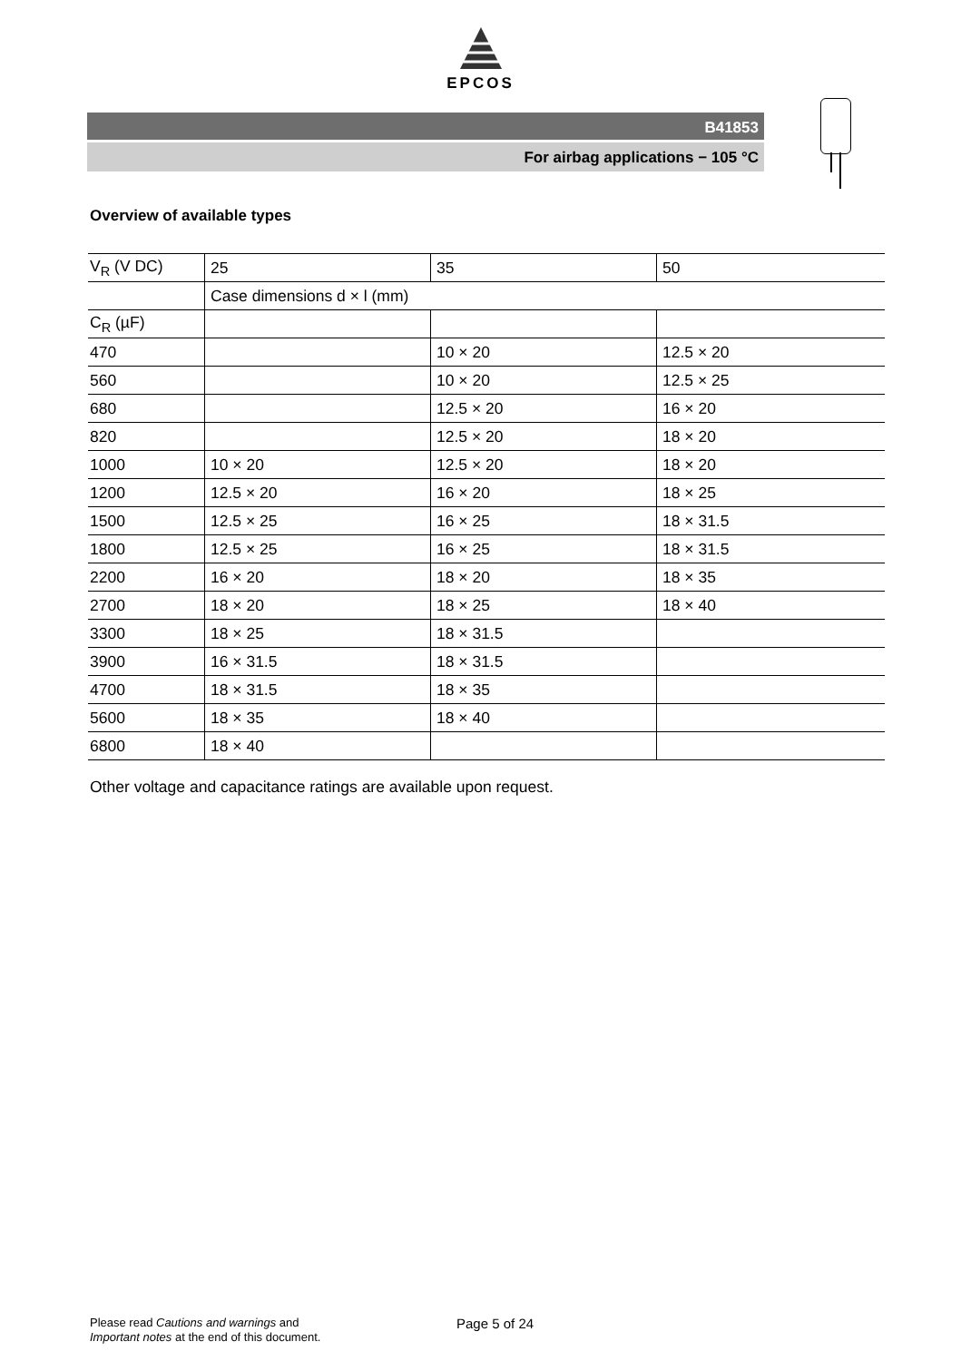EPCOS
B41853
For airbag applications − 105 °C
Overview of available types
| V<sub>R</sub> (V DC) | 25 | 35 | 50 |
| | Case dimensions d × l (mm) | | |
| C<sub>R</sub> (µF) | | | |
| 470 | | 10 × 20 | 12.5 × 20 |
| 560 | | 10 × 20 | 12.5 × 25 |
| 680 | | 12.5 × 20 | 16 × 20 |
| 820 | | 12.5 × 20 | 18 × 20 |
| 1000 | 10 × 20 | 12.5 × 20 | 18 × 20 |
| 1200 | 12.5 × 20 | 16 × 20 | 18 × 25 |
| 1500 | 12.5 × 25 | 16 × 25 | 18 × 31.5 |
| 1800 | 12.5 × 25 | 16 × 25 | 18 × 31.5 |
| 2200 | 16 × 20 | 18 × 20 | 18 × 35 |
| 2700 | 18 × 20 | 18 × 25 | 18 × 40 |
| 3300 | 18 × 25 | 18 × 31.5 | |
| 3900 | 16 × 31.5 | 18 × 31.5 | |
| 4700 | 18 × 31.5 | 18 × 35 | |
| 5600 | 18 × 35 | 18 × 40 | |
| 6800 | 18 × 40 | | |
Other voltage and capacitance ratings are available upon request.
Please read Cautions and warnings and
Important notes at the end of this document.
Page 5 of 24